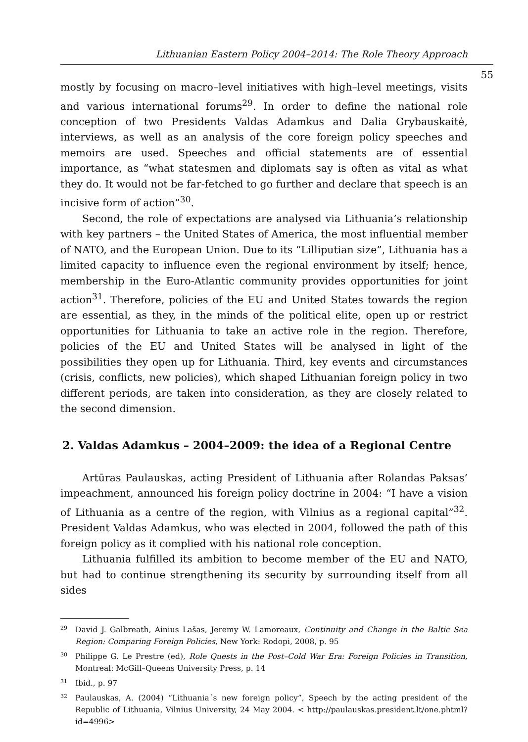Lithuanian Eastern Policy 2004–2014: The Role Theory Approach
55
mostly by focusing on macro–level initiatives with high–level meetings, visits and various international forums<sup>29</sup>. In order to define the national role conception of two Presidents Valdas Adamkus and Dalia Grybauskaitė, interviews, as well as an analysis of the core foreign policy speeches and memoirs are used. Speeches and official statements are of essential importance, as “what statesmen and diplomats say is often as vital as what they do. It would not be far-fetched to go further and declare that speech is an incisive form of action”<sup>30</sup>.
Second, the role of expectations are analysed via Lithuania’s relationship with key partners – the United States of America, the most influential member of NATO, and the European Union. Due to its “Lilliputian size”, Lithuania has a limited capacity to influence even the regional environment by itself; hence, membership in the Euro-Atlantic community provides opportunities for joint action<sup>31</sup>. Therefore, policies of the EU and United States towards the region are essential, as they, in the minds of the political elite, open up or restrict opportunities for Lithuania to take an active role in the region. Therefore, policies of the EU and United States will be analysed in light of the possibilities they open up for Lithuania. Third, key events and circumstances (crisis, conflicts, new policies), which shaped Lithuanian foreign policy in two different periods, are taken into consideration, as they are closely related to the second dimension.
2. Valdas Adamkus – 2004–2009: the idea of a Regional Centre
Artūras Paulauskas, acting President of Lithuania after Rolandas Paksas’ impeachment, announced his foreign policy doctrine in 2004: “I have a vision of Lithuania as a centre of the region, with Vilnius as a regional capital”<sup>32</sup>. President Valdas Adamkus, who was elected in 2004, followed the path of this foreign policy as it complied with his national role conception.
Lithuania fulfilled its ambition to become member of the EU and NATO, but had to continue strengthening its security by surrounding itself from all sides
29 David J. Galbreath, Ainius Lašas, Jeremy W. Lamoreaux, Continuity and Change in the Baltic Sea Region: Comparing Foreign Policies, New York: Rodopi, 2008, p. 95
30 Philippe G. Le Prestre (ed), Role Quests in the Post–Cold War Era: Foreign Policies in Transition, Montreal: McGill–Queens University Press, p. 14
31 Ibid., p. 97
32 Paulauskas, A. (2004) “Lithuania´s new foreign policy”, Speech by the acting president of the Republic of Lithuania, Vilnius University, 24 May 2004. < http://paulauskas.president.lt/one.phtml?id=4996>